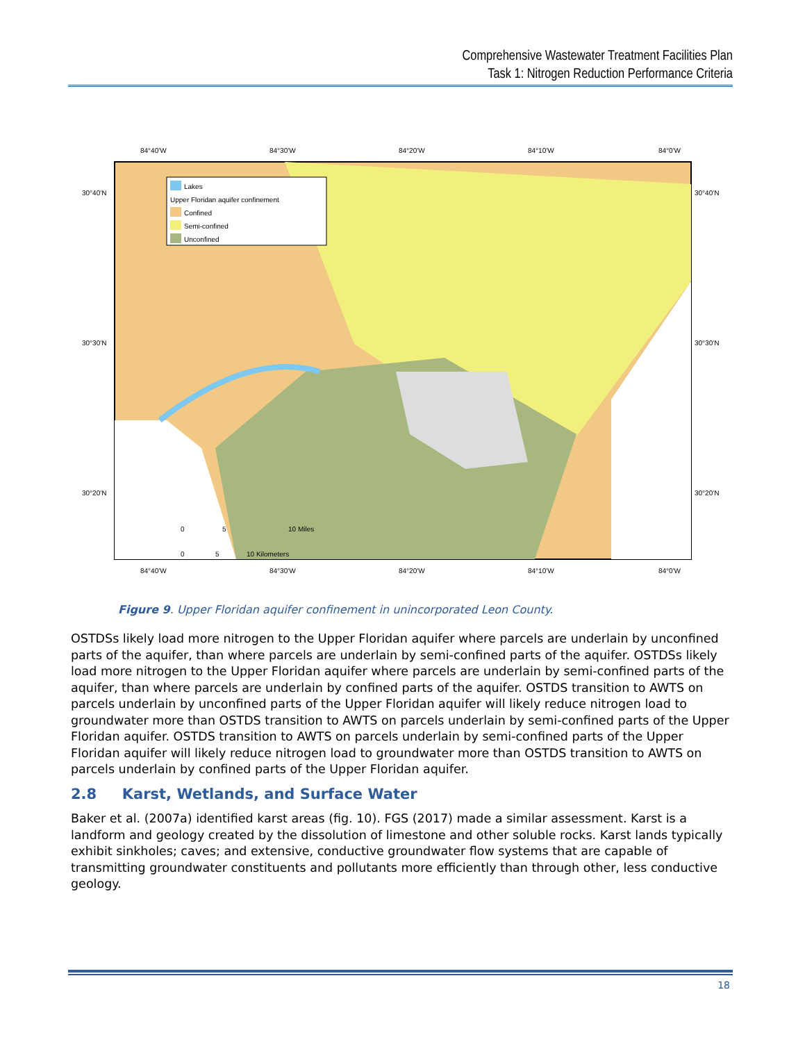Comprehensive Wastewater Treatment Facilities Plan
Task 1: Nitrogen Reduction Performance Criteria
Lakes
Upper Floridan aquifer confinement
Confined
Semi-confined
Unconfined
84°40'W
84°30'W
84°20'W
84°10'W
84°0'W
84°40'W
84°30'W
84°20'W
84°10'W
84°0'W
30°40'N
30°30'N
30°20'N
30°40'N
30°30'N
30°20'N
0
5
10 Miles
0
5
10 Kilometers
Figure 9. Upper Floridan aquifer confinement in unincorporated Leon County.
OSTDSs likely load more nitrogen to the Upper Floridan aquifer where parcels are underlain by unconfined parts of the aquifer, than where parcels are underlain by semi-confined parts of the aquifer. OSTDSs likely load more nitrogen to the Upper Floridan aquifer where parcels are underlain by semi-confined parts of the aquifer, than where parcels are underlain by confined parts of the aquifer. OSTDS transition to AWTS on parcels underlain by unconfined parts of the Upper Floridan aquifer will likely reduce nitrogen load to groundwater more than OSTDS transition to AWTS on parcels underlain by semi-confined parts of the Upper Floridan aquifer. OSTDS transition to AWTS on parcels underlain by semi-confined parts of the Upper Floridan aquifer will likely reduce nitrogen load to groundwater more than OSTDS transition to AWTS on parcels underlain by confined parts of the Upper Floridan aquifer.
2.8 Karst, Wetlands, and Surface Water
Baker et al. (2007a) identified karst areas (fig. 10). FGS (2017) made a similar assessment. Karst is a landform and geology created by the dissolution of limestone and other soluble rocks. Karst lands typically exhibit sinkholes; caves; and extensive, conductive groundwater flow systems that are capable of transmitting groundwater constituents and pollutants more efficiently than through other, less conductive geology.
18